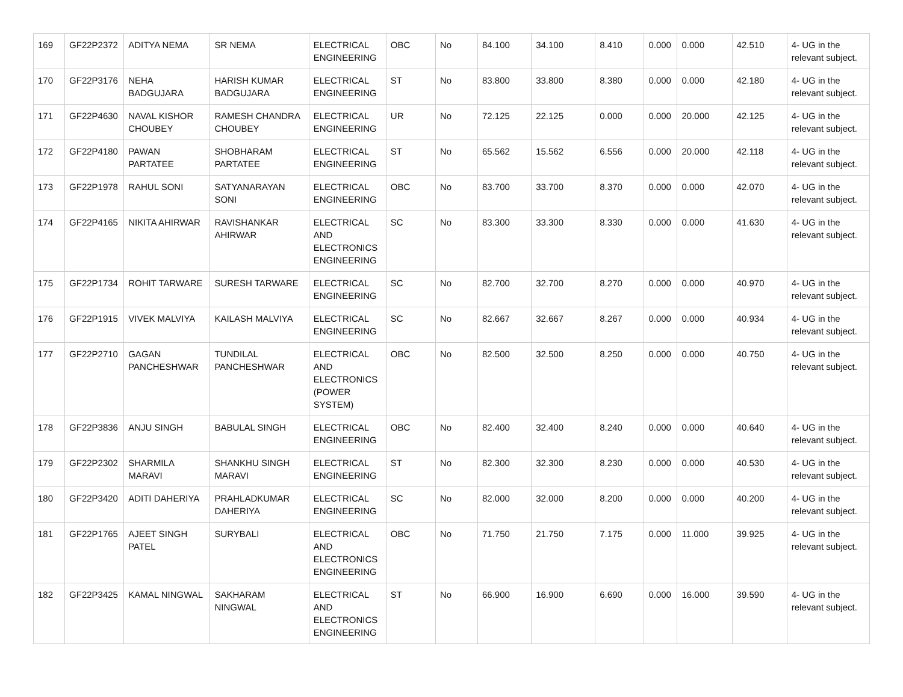| 169 | GF22P2372 | ADITYA NEMA | SR NEMA | ELECTRICAL ENGINEERING | OBC | No | 84.100 | 34.100 | 8.410 | 0.000 | 0.000 | 42.510 | 4- UG in the relevant subject. |
| 170 | GF22P3176 | NEHA BADGUJARA | HARISH KUMAR BADGUJARA | ELECTRICAL ENGINEERING | ST | No | 83.800 | 33.800 | 8.380 | 0.000 | 0.000 | 42.180 | 4- UG in the relevant subject. |
| 171 | GF22P4630 | NAVAL KISHOR CHOUBEY | RAMESH CHANDRA CHOUBEY | ELECTRICAL ENGINEERING | UR | No | 72.125 | 22.125 | 0.000 | 0.000 | 20.000 | 42.125 | 4- UG in the relevant subject. |
| 172 | GF22P4180 | PAWAN PARTATEE | SHOBHARAM PARTATEE | ELECTRICAL ENGINEERING | ST | No | 65.562 | 15.562 | 6.556 | 0.000 | 20.000 | 42.118 | 4- UG in the relevant subject. |
| 173 | GF22P1978 | RAHUL SONI | SATYANARAYAN SONI | ELECTRICAL ENGINEERING | OBC | No | 83.700 | 33.700 | 8.370 | 0.000 | 0.000 | 42.070 | 4- UG in the relevant subject. |
| 174 | GF22P4165 | NIKITA AHIRWAR | RAVISHANKAR AHIRWAR | ELECTRICAL AND ELECTRONICS ENGINEERING | SC | No | 83.300 | 33.300 | 8.330 | 0.000 | 0.000 | 41.630 | 4- UG in the relevant subject. |
| 175 | GF22P1734 | ROHIT TARWARE | SURESH TARWARE | ELECTRICAL ENGINEERING | SC | No | 82.700 | 32.700 | 8.270 | 0.000 | 0.000 | 40.970 | 4- UG in the relevant subject. |
| 176 | GF22P1915 | VIVEK MALVIYA | KAILASH MALVIYA | ELECTRICAL ENGINEERING | SC | No | 82.667 | 32.667 | 8.267 | 0.000 | 0.000 | 40.934 | 4- UG in the relevant subject. |
| 177 | GF22P2710 | GAGAN PANCHESHWAR | TUNDILAL PANCHESHWAR | ELECTRICAL AND ELECTRONICS (POWER SYSTEM) | OBC | No | 82.500 | 32.500 | 8.250 | 0.000 | 0.000 | 40.750 | 4- UG in the relevant subject. |
| 178 | GF22P3836 | ANJU SINGH | BABULAL SINGH | ELECTRICAL ENGINEERING | OBC | No | 82.400 | 32.400 | 8.240 | 0.000 | 0.000 | 40.640 | 4- UG in the relevant subject. |
| 179 | GF22P2302 | SHARMILA MARAVI | SHANKHU SINGH MARAVI | ELECTRICAL ENGINEERING | ST | No | 82.300 | 32.300 | 8.230 | 0.000 | 0.000 | 40.530 | 4- UG in the relevant subject. |
| 180 | GF22P3420 | ADITI DAHERIYA | PRAHLADKUMAR DAHERIYA | ELECTRICAL ENGINEERING | SC | No | 82.000 | 32.000 | 8.200 | 0.000 | 0.000 | 40.200 | 4- UG in the relevant subject. |
| 181 | GF22P1765 | AJEET SINGH PATEL | SURYBALI | ELECTRICAL AND ELECTRONICS ENGINEERING | OBC | No | 71.750 | 21.750 | 7.175 | 0.000 | 11.000 | 39.925 | 4- UG in the relevant subject. |
| 182 | GF22P3425 | KAMAL NINGWAL | SAKHARAM NINGWAL | ELECTRICAL AND ELECTRONICS ENGINEERING | ST | No | 66.900 | 16.900 | 6.690 | 0.000 | 16.000 | 39.590 | 4- UG in the relevant subject. |